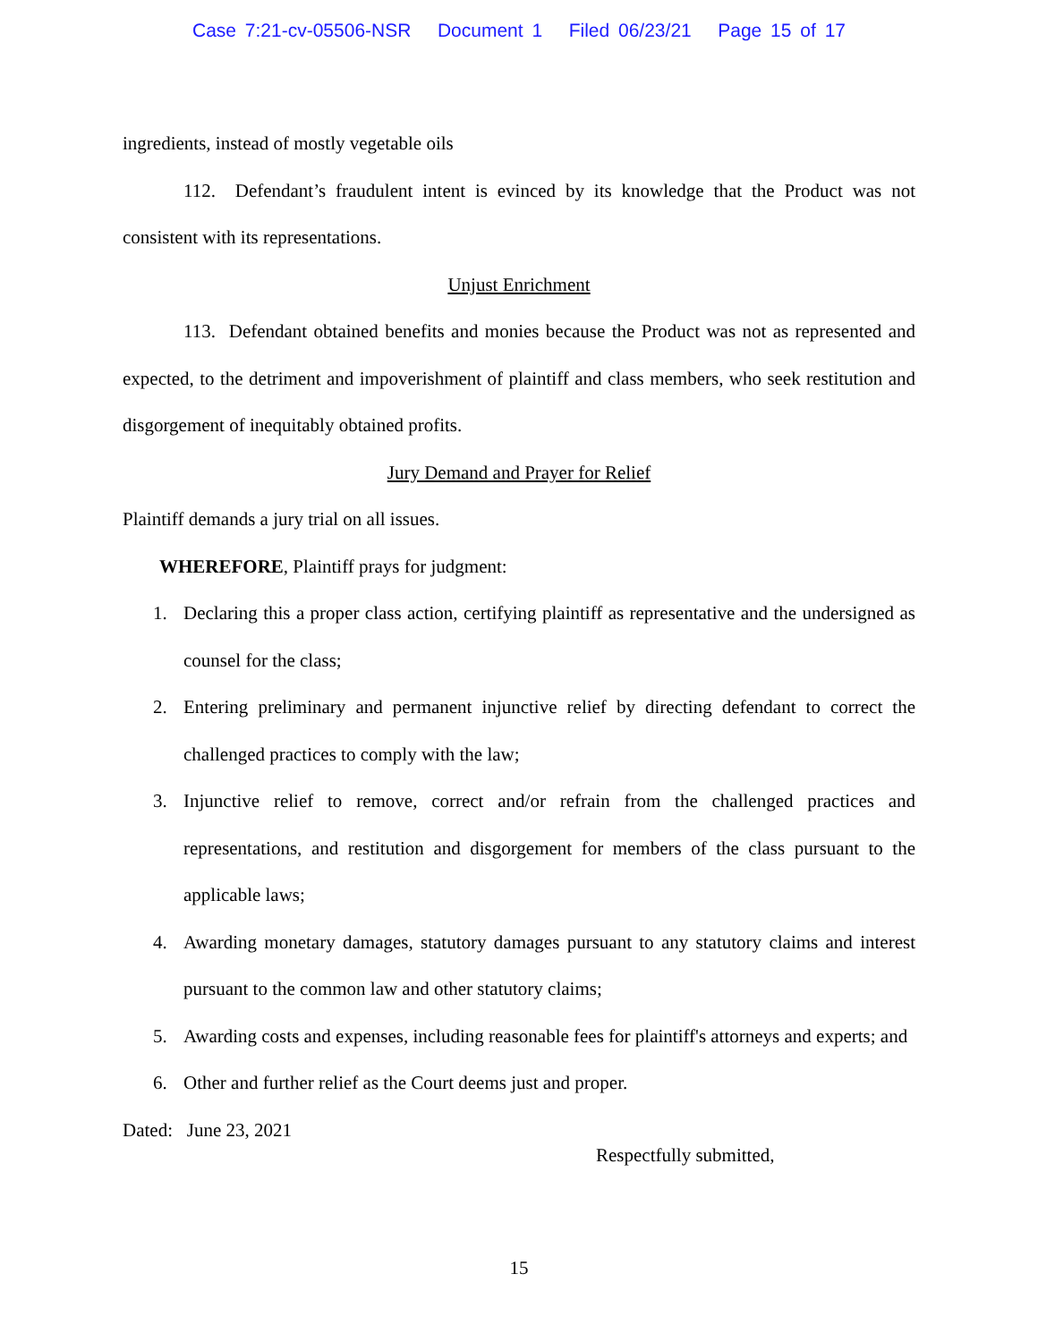Case 7:21-cv-05506-NSR Document 1 Filed 06/23/21 Page 15 of 17
ingredients, instead of mostly vegetable oils
112. Defendant’s fraudulent intent is evinced by its knowledge that the Product was not consistent with its representations.
Unjust Enrichment
113. Defendant obtained benefits and monies because the Product was not as represented and expected, to the detriment and impoverishment of plaintiff and class members, who seek restitution and disgorgement of inequitably obtained profits.
Jury Demand and Prayer for Relief
Plaintiff demands a jury trial on all issues.
WHEREFORE, Plaintiff prays for judgment:
1. Declaring this a proper class action, certifying plaintiff as representative and the undersigned as counsel for the class;
2. Entering preliminary and permanent injunctive relief by directing defendant to correct the challenged practices to comply with the law;
3. Injunctive relief to remove, correct and/or refrain from the challenged practices and representations, and restitution and disgorgement for members of the class pursuant to the applicable laws;
4. Awarding monetary damages, statutory damages pursuant to any statutory claims and interest pursuant to the common law and other statutory claims;
5. Awarding costs and expenses, including reasonable fees for plaintiff's attorneys and experts; and
6. Other and further relief as the Court deems just and proper.
Dated: June 23, 2021
Respectfully submitted,
15